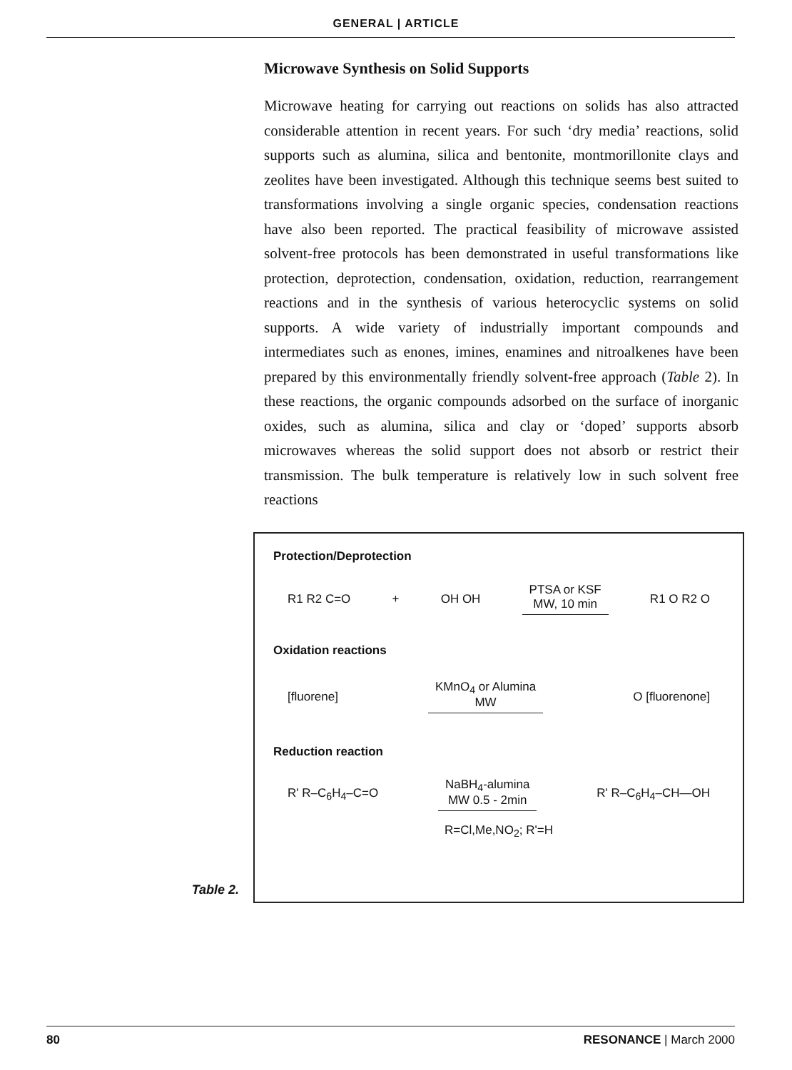GENERAL | ARTICLE
Microwave Synthesis on Solid Supports
Microwave heating for carrying out reactions on solids has also attracted considerable attention in recent years. For such ‘dry media’ reactions, solid supports such as alumina, silica and bentonite, montmorillonite clays and zeolites have been investigated. Although this technique seems best suited to transformations involving a single organic species, condensation reactions have also been reported. The practical feasibility of microwave assisted solvent-free protocols has been demonstrated in useful transformations like protection, deprotection, condensation, oxidation, reduction, rearrangement reactions and in the synthesis of various heterocyclic systems on solid supports. A wide variety of industrially important compounds and intermediates such as enones, imines, enamines and nitroalkenes have been prepared by this environmentally friendly solvent-free approach (Table 2). In these reactions, the organic compounds adsorbed on the surface of inorganic oxides, such as alumina, silica and clay or ‘doped’ supports absorb microwaves whereas the solid support does not absorb or restrict their transmission. The bulk temperature is relatively low in such solvent free reactions
Table 2.
Protection/Deprotection
R1 R2 C=O + OH OH PTSA or KSF
MW, 10 min R1 O R2 O
Oxidation reactions
[fluorene] KMnO<sub>4</sub> or Alumina
MW O [fluorenone]
Reduction reaction
R' R–C<sub>6</sub>H<sub>4</sub>–C=O NaBH<sub>4</sub>-alumina
MW 0.5 - 2min R' R–C<sub>6</sub>H<sub>4</sub>–CH—OH
R=Cl,Me,NO<sub>2</sub>; R'=H
80 RESONANCE | March 2000